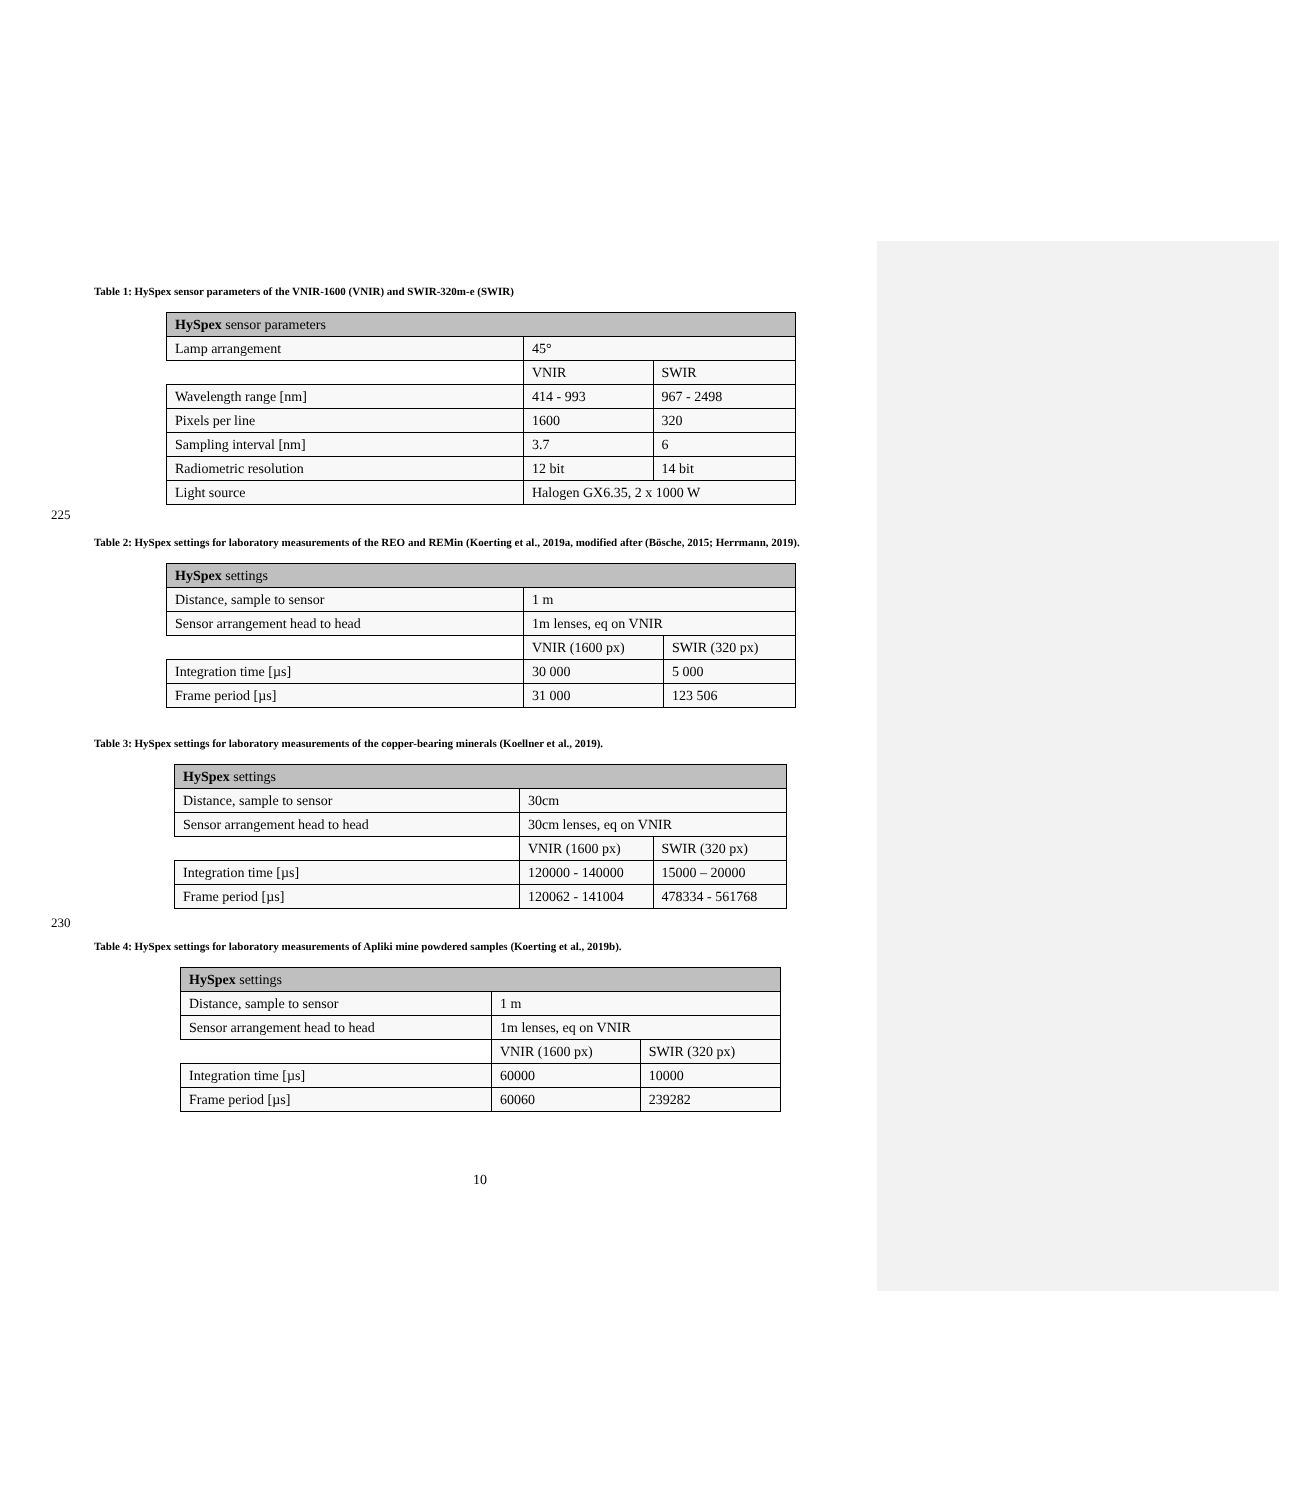Table 1: HySpex sensor parameters of the VNIR-1600 (VNIR) and SWIR-320m-e (SWIR)
| HySpex sensor parameters | | |
| Lamp arrangement | 45° | |
| | VNIR | SWIR |
| Wavelength range [nm] | 414 - 993 | 967 - 2498 |
| Pixels per line | 1600 | 320 |
| Sampling interval [nm] | 3.7 | 6 |
| Radiometric resolution | 12 bit | 14 bit |
| Light source | Halogen GX6.35, 2 x 1000 W | |
225
Table 2: HySpex settings for laboratory measurements of the REO and REMin (Koerting et al., 2019a, modified after (Bösche, 2015; Herrmann, 2019).
| HySpex settings | | |
| Distance, sample to sensor | 1 m | |
| Sensor arrangement head to head | 1m lenses, eq on VNIR | |
| | VNIR (1600 px) | SWIR (320 px) |
| Integration time [µs] | 30 000 | 5 000 |
| Frame period [µs] | 31 000 | 123 506 |
Table 3: HySpex settings for laboratory measurements of the copper-bearing minerals (Koellner et al., 2019).
| HySpex settings | | |
| Distance, sample to sensor | 30cm | |
| Sensor arrangement head to head | 30cm lenses, eq on VNIR | |
| | VNIR (1600 px) | SWIR (320 px) |
| Integration time [µs] | 120000 - 140000 | 15000 – 20000 |
| Frame period [µs] | 120062 - 141004 | 478334 - 561768 |
230
Table 4: HySpex settings for laboratory measurements of Apliki mine powdered samples (Koerting et al., 2019b).
| HySpex settings | | |
| Distance, sample to sensor | 1 m | |
| Sensor arrangement head to head | 1m lenses, eq on VNIR | |
| | VNIR (1600 px) | SWIR (320 px) |
| Integration time [µs] | 60000 | 10000 |
| Frame period [µs] | 60060 | 239282 |
10